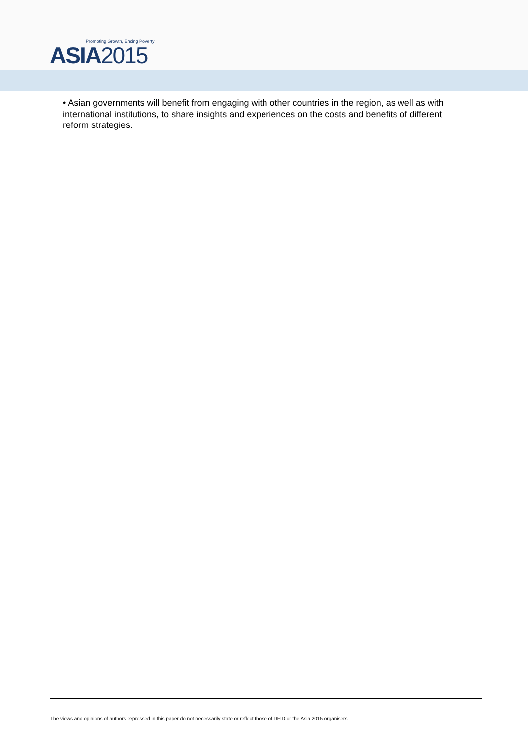Promoting Growth, Ending Poverty
ASIA2015
• Asian governments will benefit from engaging with other countries in the region, as well as with international institutions, to share insights and experiences on the costs and benefits of different reform strategies.
The views and opinions of authors expressed in this paper do not necessarily state or reflect those of DFID or the Asia 2015 organisers.